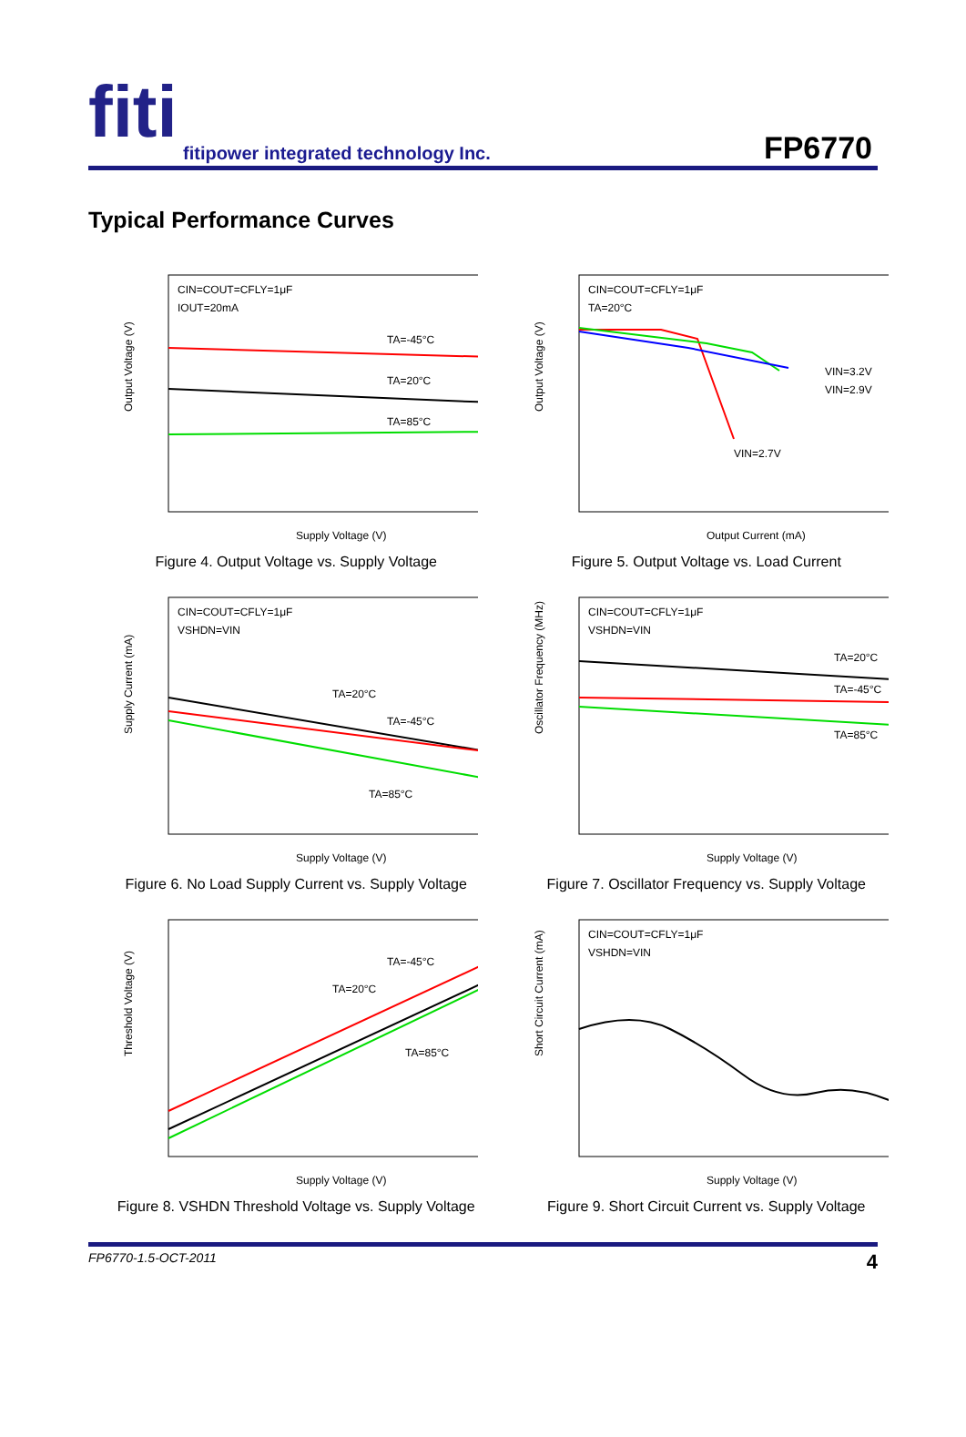fiti
fitipower integrated technology Inc.
FP6770
Typical Performance Curves
CIN=COUT=CFLY=1μF
IOUT=20mA
TA=-45°C
TA=20°C
TA=85°C
Output Voltage (V)
Supply Voltage (V)
Figure 4. Output Voltage vs. Supply Voltage
CIN=COUT=CFLY=1μF
TA=20°C
VIN=3.2V
VIN=2.9V
VIN=2.7V
Output Voltage (V)
Output Current (mA)
Figure 5. Output Voltage vs. Load Current
CIN=COUT=CFLY=1μF
VSHDN=VIN
TA=20°C
TA=-45°C
TA=85°C
Supply Current (mA)
Supply Voltage (V)
Figure 6. No Load Supply Current vs. Supply Voltage
CIN=COUT=CFLY=1μF
VSHDN=VIN
TA=20°C
TA=-45°C
TA=85°C
Oscillator Frequency (MHz)
Supply Voltage (V)
Figure 7. Oscillator Frequency vs. Supply Voltage
TA=-45°C
TA=20°C
TA=85°C
Threshold Voltage (V)
Supply Voltage (V)
Figure 8. VSHDN Threshold Voltage vs. Supply Voltage
CIN=COUT=CFLY=1μF
VSHDN=VIN
Short Circuit Current (mA)
Supply Voltage (V)
Figure 9. Short Circuit Current vs. Supply Voltage
FP6770-1.5-OCT-2011 4